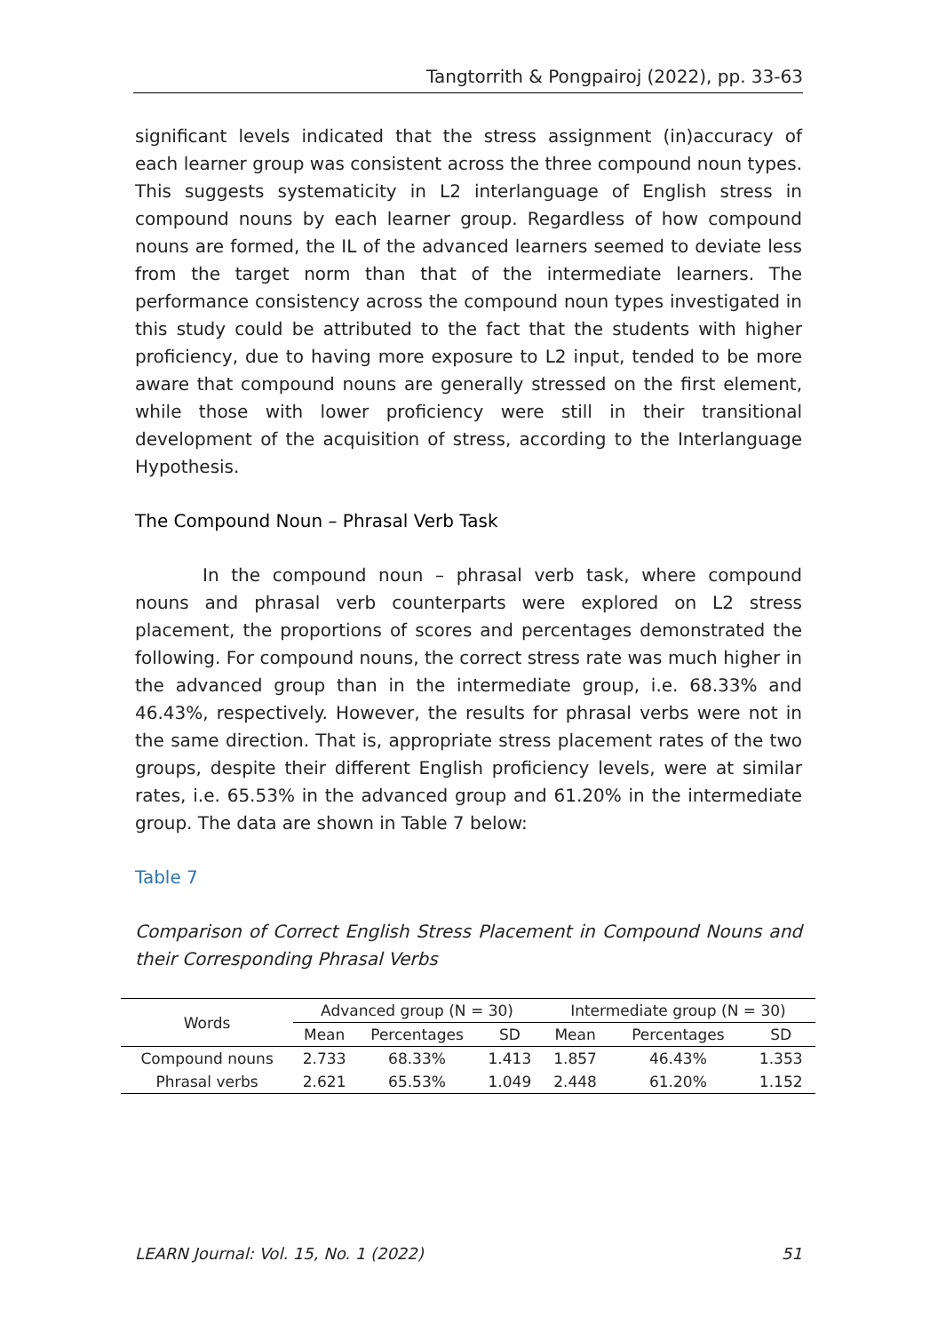Tangtorrith & Pongpairoj (2022), pp. 33-63
significant levels indicated that the stress assignment (in)accuracy of each learner group was consistent across the three compound noun types. This suggests systematicity in L2 interlanguage of English stress in compound nouns by each learner group. Regardless of how compound nouns are formed, the IL of the advanced learners seemed to deviate less from the target norm than that of the intermediate learners. The performance consistency across the compound noun types investigated in this study could be attributed to the fact that the students with higher proficiency, due to having more exposure to L2 input, tended to be more aware that compound nouns are generally stressed on the first element, while those with lower proficiency were still in their transitional development of the acquisition of stress, according to the Interlanguage Hypothesis.
The Compound Noun – Phrasal Verb Task
In the compound noun – phrasal verb task, where compound nouns and phrasal verb counterparts were explored on L2 stress placement, the proportions of scores and percentages demonstrated the following. For compound nouns, the correct stress rate was much higher in the advanced group than in the intermediate group, i.e. 68.33% and 46.43%, respectively. However, the results for phrasal verbs were not in the same direction. That is, appropriate stress placement rates of the two groups, despite their different English proficiency levels, were at similar rates, i.e. 65.53% in the advanced group and 61.20% in the intermediate group. The data are shown in Table 7 below:
Table 7
Comparison of Correct English Stress Placement in Compound Nouns and their Corresponding Phrasal Verbs
| Words | Advanced group (N = 30) | | | Intermediate group (N = 30) | | |
| --- | --- | --- | --- | --- | --- | --- |
| | Mean | Percentages | SD | Mean | Percentages | SD |
| Compound nouns | 2.733 | 68.33% | 1.413 | 1.857 | 46.43% | 1.353 |
| Phrasal verbs | 2.621 | 65.53% | 1.049 | 2.448 | 61.20% | 1.152 |
LEARN Journal: Vol. 15, No. 1 (2022) 51